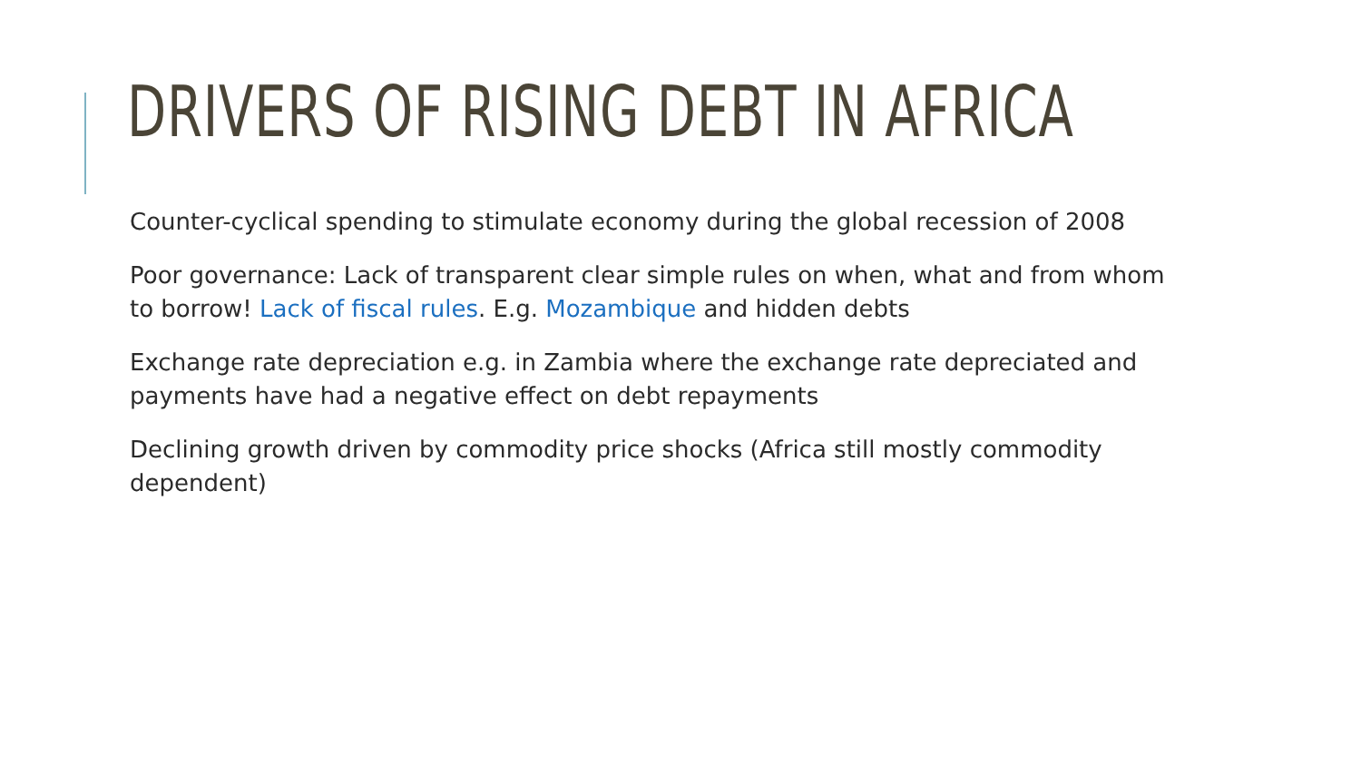DRIVERS OF RISING DEBT IN AFRICA
Counter-cyclical spending to stimulate economy during the global recession of 2008
Poor governance: Lack of transparent clear simple rules on when, what and from whom to borrow! Lack of fiscal rules. E.g. Mozambique and hidden debts
Exchange rate depreciation e.g. in Zambia where the exchange rate depreciated and payments have had a negative effect on debt repayments
Declining growth driven by commodity price shocks (Africa still mostly commodity dependent)